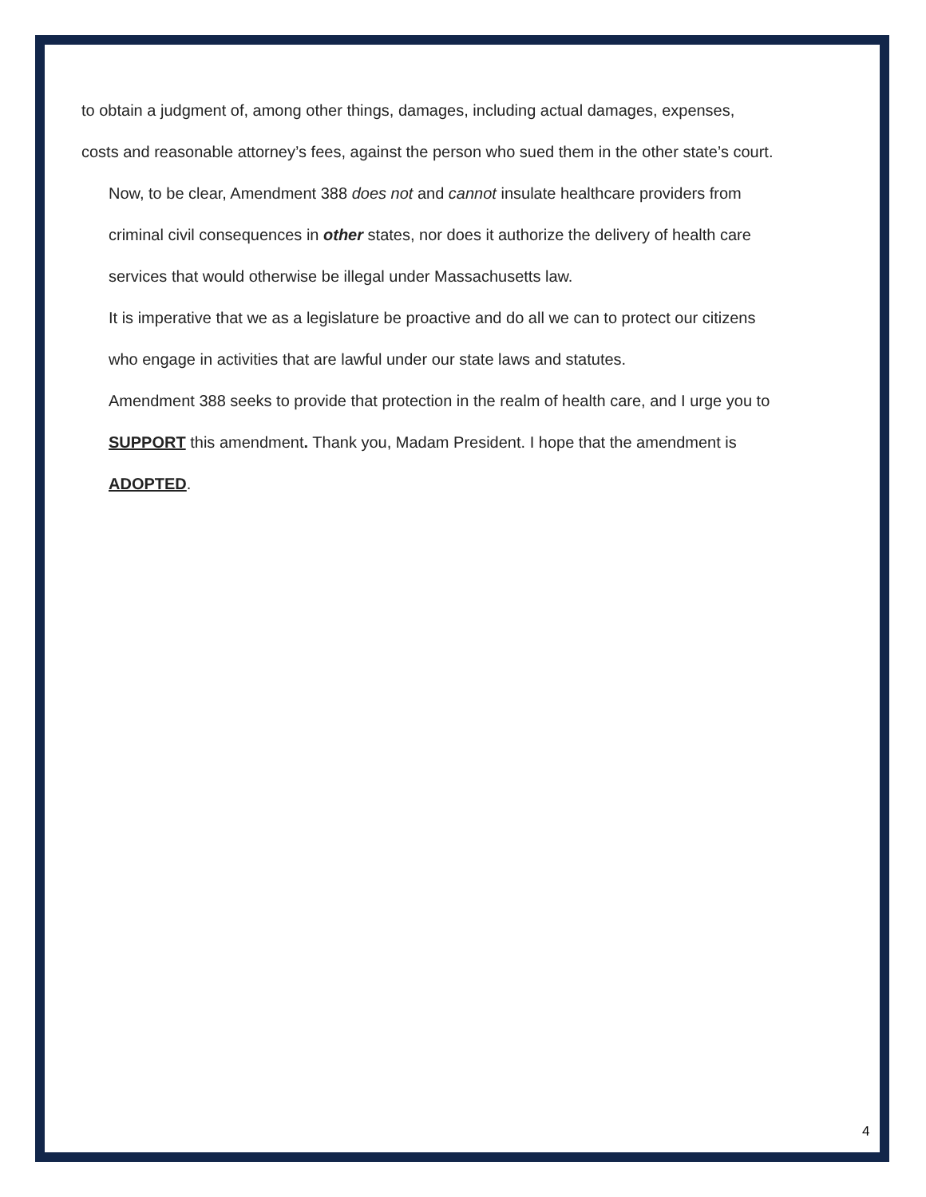to obtain a judgment of, among other things, damages, including actual damages, expenses,
costs and reasonable attorney’s fees, against the person who sued them in the other state’s court.
Now, to be clear, Amendment 388 does not and cannot insulate healthcare providers from
criminal civil consequences in other states, nor does it authorize the delivery of health care
services that would otherwise be illegal under Massachusetts law.
It is imperative that we as a legislature be proactive and do all we can to protect our citizens
who engage in activities that are lawful under our state laws and statutes.
Amendment 388 seeks to provide that protection in the realm of health care, and I urge you to
SUPPORT this amendment. Thank you, Madam President. I hope that the amendment is
ADOPTED.
4